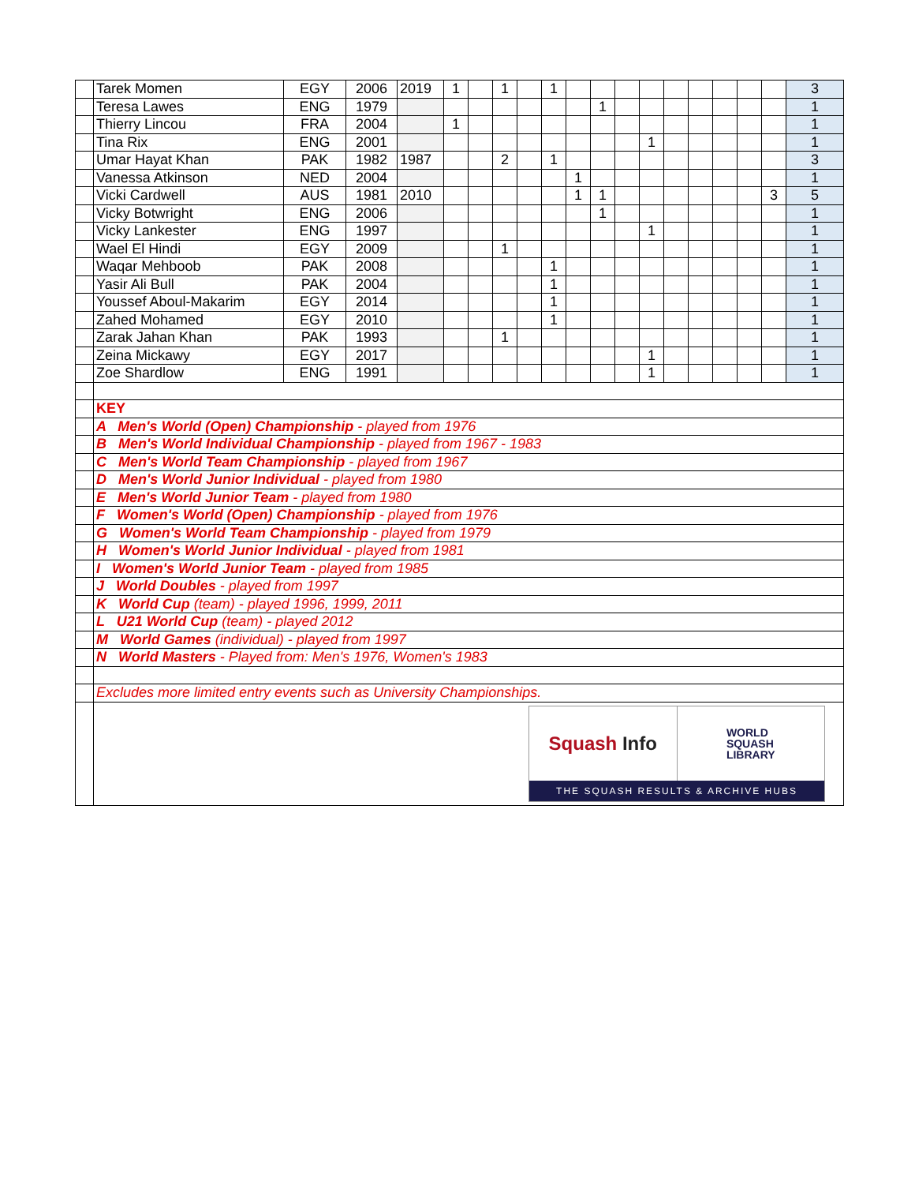| | Tarek Momen | EGY | 2006 | 2019 | 1 | | 1 | | 1 | | | | | | | | | | 3 |
| | Teresa Lawes | ENG | 1979 | | | | | | | | 1 | | | | | | | | 1 |
| | Thierry Lincou | FRA | 2004 | | 1 | | | | | | | | | | | | | | 1 |
| | Tina Rix | ENG | 2001 | | | | | | | | | | 1 | | | | | | 1 |
| | Umar Hayat Khan | PAK | 1982 | 1987 | | | 2 | | 1 | | | | | | | | | | 3 |
| | Vanessa Atkinson | NED | 2004 | | | | | | | 1 | | | | | | | | | 1 |
| | Vicki Cardwell | AUS | 1981 | 2010 | | | | | | 1 | 1 | | | | | | | 3 | 5 |
| | Vicky Botwright | ENG | 2006 | | | | | | | | 1 | | | | | | | | 1 |
| | Vicky Lankester | ENG | 1997 | | | | | | | | | | 1 | | | | | | 1 |
| | Wael El Hindi | EGY | 2009 | | | | 1 | | | | | | | | | | | | 1 |
| | Waqar Mehboob | PAK | 2008 | | | | | | 1 | | | | | | | | | | 1 |
| | Yasir Ali Bull | PAK | 2004 | | | | | | 1 | | | | | | | | | | 1 |
| | Youssef Aboul-Makarim | EGY | 2014 | | | | | | 1 | | | | | | | | | | 1 |
| | Zahed Mohamed | EGY | 2010 | | | | | | 1 | | | | | | | | | | 1 |
| | Zarak Jahan Khan | PAK | 1993 | | | | 1 | | | | | | | | | | | | 1 |
| | Zeina Mickawy | EGY | 2017 | | | | | | | | | | 1 | | | | | | 1 |
| | Zoe Shardlow | ENG | 1991 | | | | | | | | | | 1 | | | | | | 1 |
| | KEY | | | | | | | | | | | | | | | | | | |
| | A Men's World (Open) Championship - played from 1976 | | | | | | | | | | | | | | | | | | |
| | B Men's World Individual Championship - played from 1967 - 1983 | | | | | | | | | | | | | | | | | | |
| | C Men's World Team Championship - played from 1967 | | | | | | | | | | | | | | | | | | |
| | D Men's World Junior Individual - played from 1980 | | | | | | | | | | | | | | | | | | |
| | E Men's World Junior Team - played from 1980 | | | | | | | | | | | | | | | | | | |
| | F Women's World (Open) Championship - played from 1976 | | | | | | | | | | | | | | | | | | |
| | G Women's World Team Championship - played from 1979 | | | | | | | | | | | | | | | | | | |
| | H Women's World Junior Individual - played from 1981 | | | | | | | | | | | | | | | | | | |
| | I Women's World Junior Team - played from 1985 | | | | | | | | | | | | | | | | | | |
| | J World Doubles - played from 1997 | | | | | | | | | | | | | | | | | | |
| | K World Cup (team) - played 1996, 1999, 2011 | | | | | | | | | | | | | | | | | | |
| | L U21 World Cup (team) - played 2012 | | | | | | | | | | | | | | | | | | |
| | M World Games (individual) - played from 1997 | | | | | | | | | | | | | | | | | | |
| | N World Masters - Played from: Men's 1976, Women's 1983 | | | | | | | | | | | | | | | | | | |
| | Excludes more limited entry events such as University Championships. | | | | | | | | | | | | | | | | | | |
| | Squash Info WORLD SQUASH LIBRARY THE SQUASH RESULTS & ARCHIVE HUBS | | | | | | | | | | | | | | | | | | |